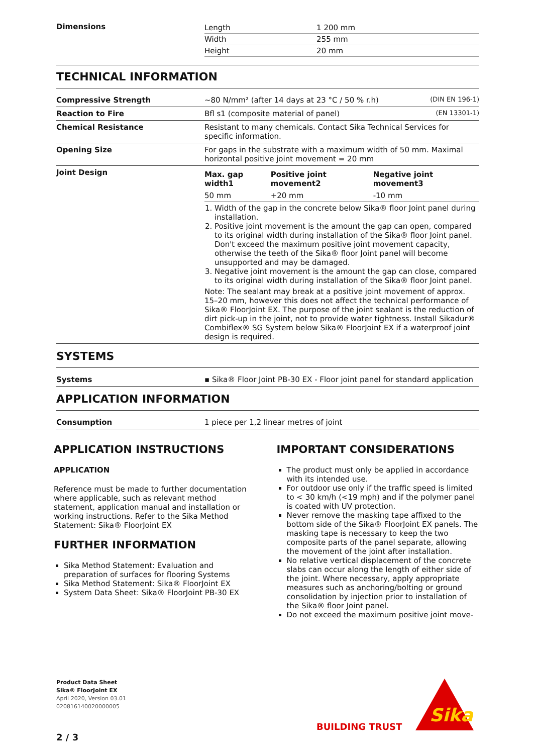| Dimensions | / Length / 1 200 mm / / Width / 255 mm / / Height / 20 mm / |
TECHNICAL INFORMATION
| Compressive Strength | ~80 N/mm² (after 14 days at 23 °C / 50 % r.h) | (DIN EN 196-1) |
| Reaction to Fire | Bfl s1 (composite material of panel) | (EN 13301-1) |
| Chemical Resistance | Resistant to many chemicals. Contact Sika Technical Services for specific information. | |
| Opening Size | For gaps in the substrate with a maximum width of 50 mm. Maximal horizontal positive joint movement = 20 mm | |
| Joint Design | / Max. gap width1 / Positive joint movement2 / Negative joint movement3 / / --- / --- / --- / / 50 mm / +20 mm / -10 mm / 1. Width of the gap in the concrete below Sika® floor Joint panel during installation. 2. Positive joint movement is the amount the gap can open, compared to its original width during installation of the Sika® floor Joint panel. Don't exceed the maximum positive joint movement capacity, otherwise the teeth of the Sika® floor Joint panel will become unsupported and may be damaged. 3. Negative joint movement is the amount the gap can close, compared to its original width during installation of the Sika® floor Joint panel. Note: The sealant may break at a positive joint movement of approx. 15–20 mm, however this does not affect the technical performance of Sika® FloorJoint EX. The purpose of the joint sealant is the reduction of dirt pick-up in the joint, not to provide water tightness. Install Sikadur® Combiflex® SG System below Sika® FloorJoint EX if a waterproof joint design is required. | |
SYSTEMS
| Systems | ▪ Sika® Floor Joint PB-30 EX - Floor joint panel for standard application |
APPLICATION INFORMATION
| Consumption | 1 piece per 1,2 linear metres of joint |
APPLICATION INSTRUCTIONS
APPLICATION
Reference must be made to further documentation where applicable, such as relevant method statement, application manual and installation or working instructions. Refer to the Sika Method Statement: Sika® FloorJoint EX
FURTHER INFORMATION
Sika Method Statement: Evaluation and preparation of surfaces for flooring Systems
Sika Method Statement: Sika® FloorJoint EX
System Data Sheet: Sika® FloorJoint PB-30 EX
IMPORTANT CONSIDERATIONS
The product must only be applied in accordance with its intended use.
For outdoor use only if the traffic speed is limited to < 30 km/h (<19 mph) and if the polymer panel is coated with UV protection.
Never remove the masking tape affixed to the bottom side of the Sika® FloorJoint EX panels. The masking tape is necessary to keep the two composite parts of the panel separate, allowing the movement of the joint after installation.
No relative vertical displacement of the concrete slabs can occur along the length of either side of the joint. Where necessary, apply appropriate measures such as anchoring/bolting or ground consolidation by injection prior to installation of the Sika® floor Joint panel.
Do not exceed the maximum positive joint move-
Product Data Sheet
Sika® FloorJoint EX
April 2020, Version 03.01
020816140020000005
BUILDING TRUST
Sika
2 / 3